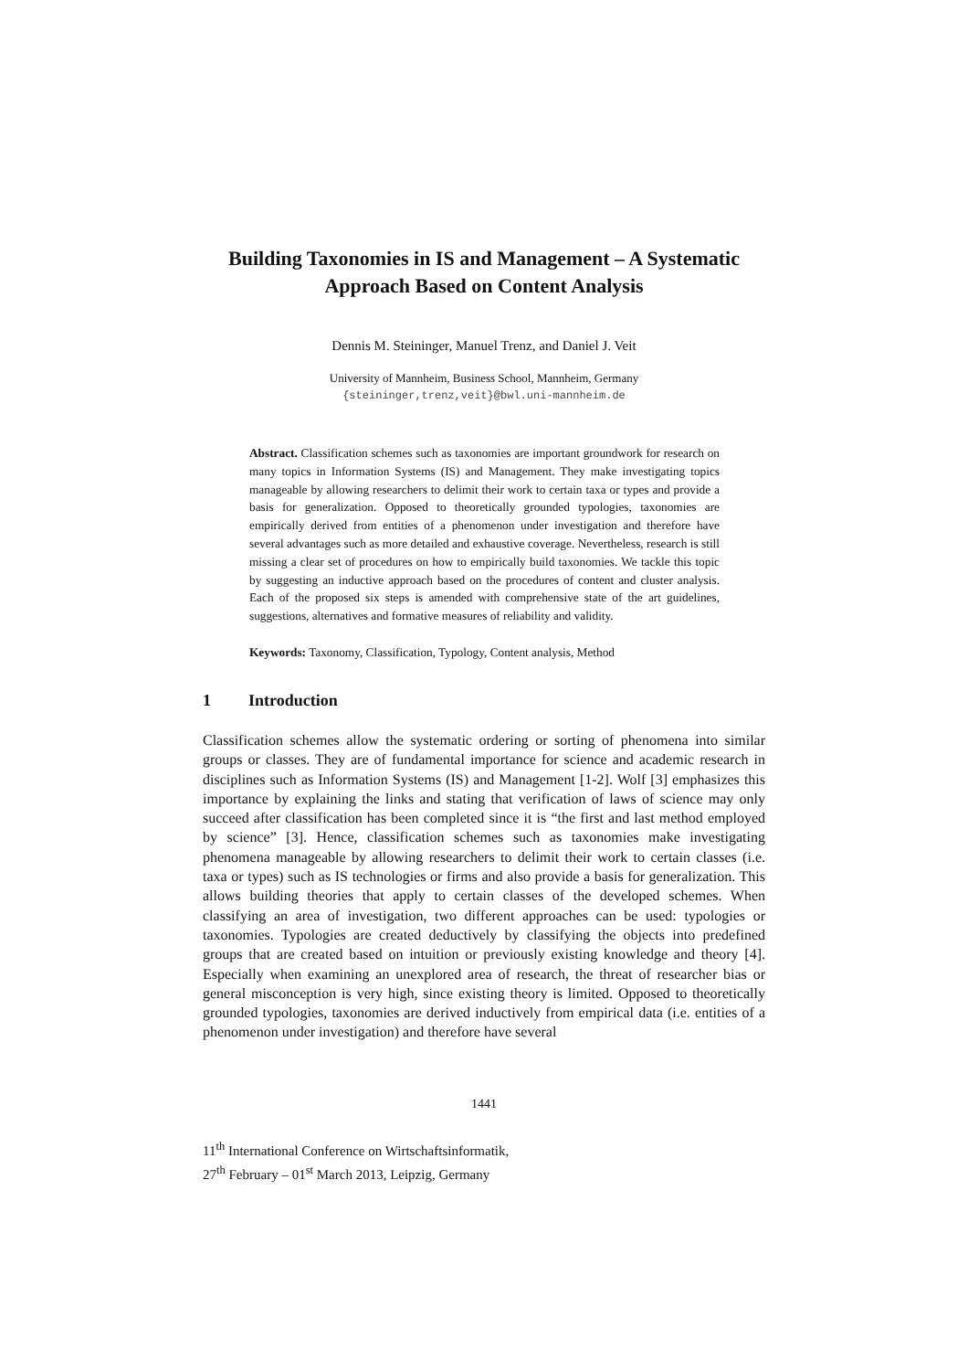Building Taxonomies in IS and Management – A Systematic Approach Based on Content Analysis
Dennis M. Steininger, Manuel Trenz, and Daniel J. Veit
University of Mannheim, Business School, Mannheim, Germany
{steininger,trenz,veit}@bwl.uni-mannheim.de
Abstract. Classification schemes such as taxonomies are important groundwork for research on many topics in Information Systems (IS) and Management. They make investigating topics manageable by allowing researchers to delimit their work to certain taxa or types and provide a basis for generalization. Opposed to theoretically grounded typologies, taxonomies are empirically derived from entities of a phenomenon under investigation and therefore have several advantages such as more detailed and exhaustive coverage. Nevertheless, research is still missing a clear set of procedures on how to empirically build taxonomies. We tackle this topic by suggesting an inductive approach based on the procedures of content and cluster analysis. Each of the proposed six steps is amended with comprehensive state of the art guidelines, suggestions, alternatives and formative measures of reliability and validity.
Keywords: Taxonomy, Classification, Typology, Content analysis, Method
1 Introduction
Classification schemes allow the systematic ordering or sorting of phenomena into similar groups or classes. They are of fundamental importance for science and academic research in disciplines such as Information Systems (IS) and Management [1-2]. Wolf [3] emphasizes this importance by explaining the links and stating that verification of laws of science may only succeed after classification has been completed since it is “the first and last method employed by science” [3]. Hence, classification schemes such as taxonomies make investigating phenomena manageable by allowing researchers to delimit their work to certain classes (i.e. taxa or types) such as IS technologies or firms and also provide a basis for generalization. This allows building theories that apply to certain classes of the developed schemes. When classifying an area of investigation, two different approaches can be used: typologies or taxonomies. Typologies are created deductively by classifying the objects into predefined groups that are created based on intuition or previously existing knowledge and theory [4]. Especially when examining an unexplored area of research, the threat of researcher bias or general misconception is very high, since existing theory is limited. Opposed to theoretically grounded typologies, taxonomies are derived inductively from empirical data (i.e. entities of a phenomenon under investigation) and therefore have several
1441
11<sup>th</sup> International Conference on Wirtschaftsinformatik,
27<sup>th</sup> February – 01<sup>st</sup> March 2013, Leipzig, Germany